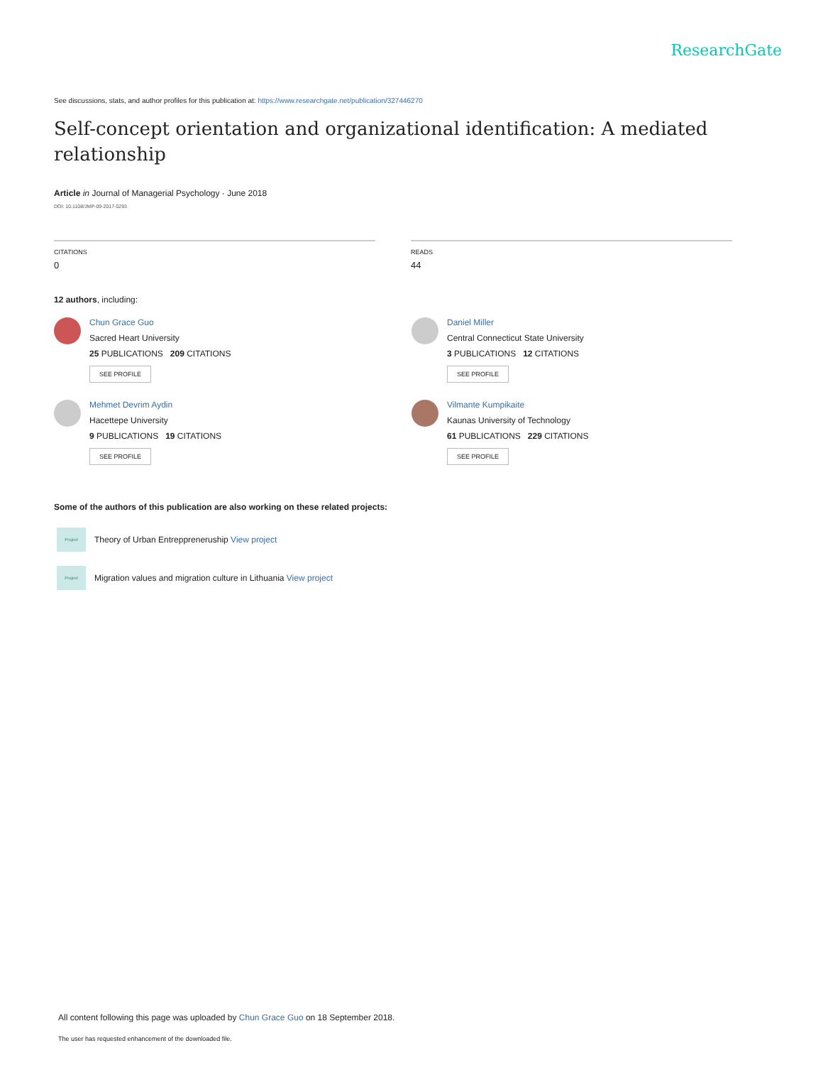ResearchGate
See discussions, stats, and author profiles for this publication at: https://www.researchgate.net/publication/327446270
Self-concept orientation and organizational identification: A mediated relationship
Article in Journal of Managerial Psychology · June 2018
DOI: 10.1108/JMP-09-2017-0293
CITATIONS
0
READS
44
12 authors, including:
Chun Grace Guo
Sacred Heart University
25 PUBLICATIONS 209 CITATIONS
SEE PROFILE
Daniel Miller
Central Connecticut State University
3 PUBLICATIONS 12 CITATIONS
SEE PROFILE
Mehmet Devrim Aydin
Hacettepe University
9 PUBLICATIONS 19 CITATIONS
SEE PROFILE
Vilmante Kumpikaite
Kaunas University of Technology
61 PUBLICATIONS 229 CITATIONS
SEE PROFILE
Some of the authors of this publication are also working on these related projects:
Project
Theory of Urban Entreppreneruship View project
Project
Migration values and migration culture in Lithuania View project
All content following this page was uploaded by Chun Grace Guo on 18 September 2018.
The user has requested enhancement of the downloaded file.